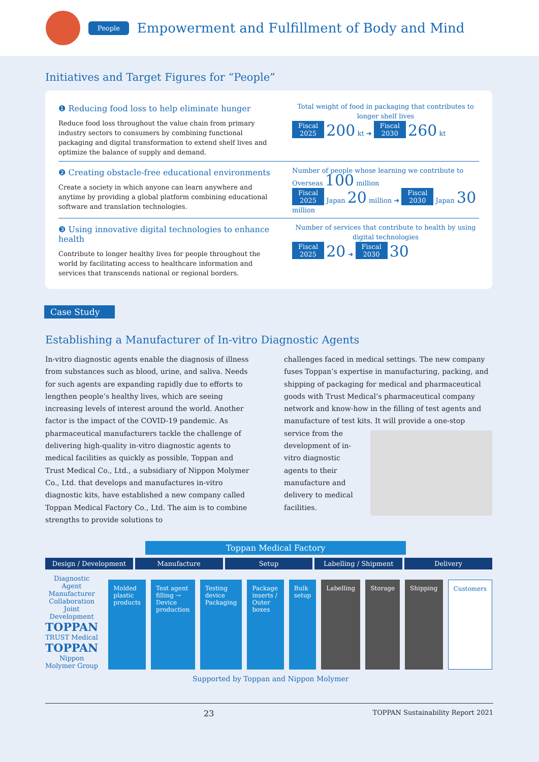People
Empowerment and Fulfillment of Body and Mind
Initiatives and Target Figures for “People”
❶ Reducing food loss to help eliminate hunger
Reduce food loss throughout the value chain from primary industry sectors to consumers by combining functional packaging and digital transformation to extend shelf lives and optimize the balance of supply and demand.
Total weight of food in packaging that contributes to longer shelf lives
Fiscal
2025 200 kt ➜ Fiscal
2030 260 kt
❷ Creating obstacle-free educational environments
Create a society in which anyone can learn anywhere and anytime by providing a global platform combining educational software and translation technologies.
Number of people whose learning we contribute to Overseas 100 million
Fiscal
2025 Japan 20 million ➜ Fiscal
2030 Japan 30 million
❸ Using innovative digital technologies to enhance health
Contribute to longer healthy lives for people throughout the world by facilitating access to healthcare information and services that transcends national or regional borders.
Number of services that contribute to health by using digital technologies
Fiscal
2025 20 ➜ Fiscal
2030 30
Case Study
Establishing a Manufacturer of In-vitro Diagnostic Agents
In-vitro diagnostic agents enable the diagnosis of illness from substances such as blood, urine, and saliva. Needs for such agents are expanding rapidly due to efforts to lengthen people’s healthy lives, which are seeing increasing levels of interest around the world. Another factor is the impact of the COVID-19 pandemic. As pharmaceutical manufacturers tackle the challenge of delivering high-quality in-vitro diagnostic agents to medical facilities as quickly as possible, Toppan and Trust Medical Co., Ltd., a subsidiary of Nippon Molymer Co., Ltd. that develops and manufactures in-vitro diagnostic kits, have established a new company called Toppan Medical Factory Co., Ltd. The aim is to combine strengths to provide solutions to
challenges faced in medical settings. The new company fuses Toppan’s expertise in manufacturing, packing, and shipping of packaging for medical and pharmaceutical goods with Trust Medical’s pharmaceutical company network and know-how in the filling of test agents and manufacture of test kits.
It will provide a one-stop service from the development of in-vitro diagnostic agents to their manufacture and delivery to medical facilities.
Toppan Medical Factory
Design / Development Manufacture Setup Labelling / Shipment Delivery
Diagnostic Agent Manufacturer
Collaboration
Joint Development
TOPPAN
TRUST Medical
TOPPAN
Nippon Molymer Group
Molded plastic products Test agent filling → Device production Testing device Packaging Package inserts / Outer boxes Bulk setup Labelling Storage Shipping Customers
Supported by Toppan and Nippon Molymer
23 TOPPAN Sustainability Report 2021